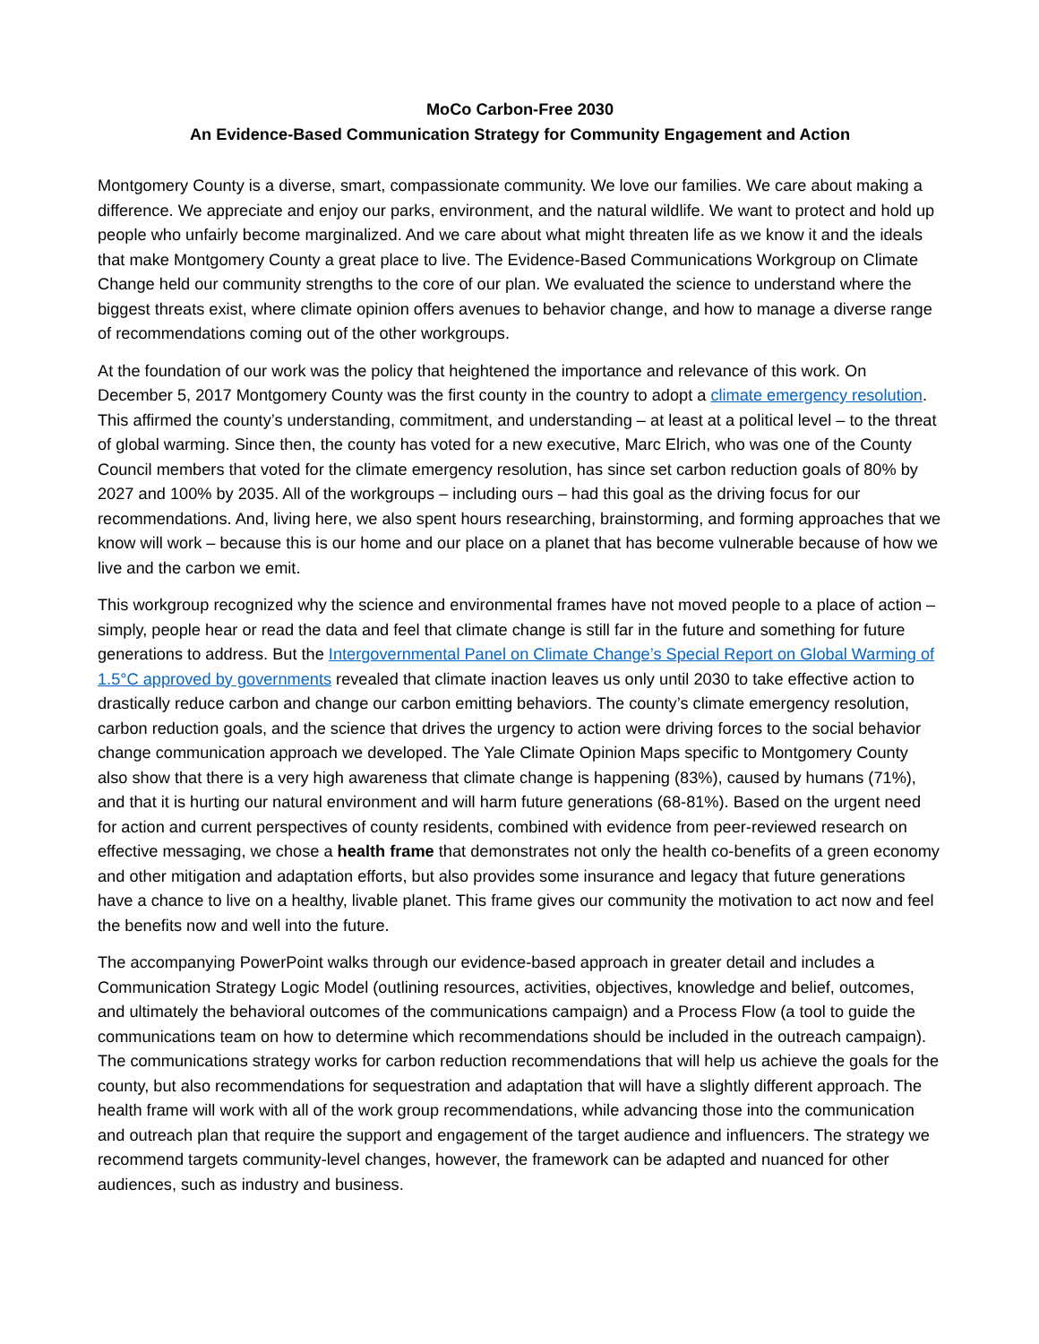MoCo Carbon-Free 2030
An Evidence-Based Communication Strategy for Community Engagement and Action
Montgomery County is a diverse, smart, compassionate community. We love our families. We care about making a difference. We appreciate and enjoy our parks, environment, and the natural wildlife. We want to protect and hold up people who unfairly become marginalized. And we care about what might threaten life as we know it and the ideals that make Montgomery County a great place to live. The Evidence-Based Communications Workgroup on Climate Change held our community strengths to the core of our plan. We evaluated the science to understand where the biggest threats exist, where climate opinion offers avenues to behavior change, and how to manage a diverse range of recommendations coming out of the other workgroups.
At the foundation of our work was the policy that heightened the importance and relevance of this work. On December 5, 2017 Montgomery County was the first county in the country to adopt a climate emergency resolution. This affirmed the county’s understanding, commitment, and understanding – at least at a political level – to the threat of global warming. Since then, the county has voted for a new executive, Marc Elrich, who was one of the County Council members that voted for the climate emergency resolution, has since set carbon reduction goals of 80% by 2027 and 100% by 2035. All of the workgroups – including ours – had this goal as the driving focus for our recommendations. And, living here, we also spent hours researching, brainstorming, and forming approaches that we know will work – because this is our home and our place on a planet that has become vulnerable because of how we live and the carbon we emit.
This workgroup recognized why the science and environmental frames have not moved people to a place of action – simply, people hear or read the data and feel that climate change is still far in the future and something for future generations to address. But the Intergovernmental Panel on Climate Change’s Special Report on Global Warming of 1.5°C approved by governments revealed that climate inaction leaves us only until 2030 to take effective action to drastically reduce carbon and change our carbon emitting behaviors. The county’s climate emergency resolution, carbon reduction goals, and the science that drives the urgency to action were driving forces to the social behavior change communication approach we developed. The Yale Climate Opinion Maps specific to Montgomery County also show that there is a very high awareness that climate change is happening (83%), caused by humans (71%), and that it is hurting our natural environment and will harm future generations (68-81%). Based on the urgent need for action and current perspectives of county residents, combined with evidence from peer-reviewed research on effective messaging, we chose a health frame that demonstrates not only the health co-benefits of a green economy and other mitigation and adaptation efforts, but also provides some insurance and legacy that future generations have a chance to live on a healthy, livable planet. This frame gives our community the motivation to act now and feel the benefits now and well into the future.
The accompanying PowerPoint walks through our evidence-based approach in greater detail and includes a Communication Strategy Logic Model (outlining resources, activities, objectives, knowledge and belief, outcomes, and ultimately the behavioral outcomes of the communications campaign) and a Process Flow (a tool to guide the communications team on how to determine which recommendations should be included in the outreach campaign). The communications strategy works for carbon reduction recommendations that will help us achieve the goals for the county, but also recommendations for sequestration and adaptation that will have a slightly different approach. The health frame will work with all of the work group recommendations, while advancing those into the communication and outreach plan that require the support and engagement of the target audience and influencers. The strategy we recommend targets community-level changes, however, the framework can be adapted and nuanced for other audiences, such as industry and business.